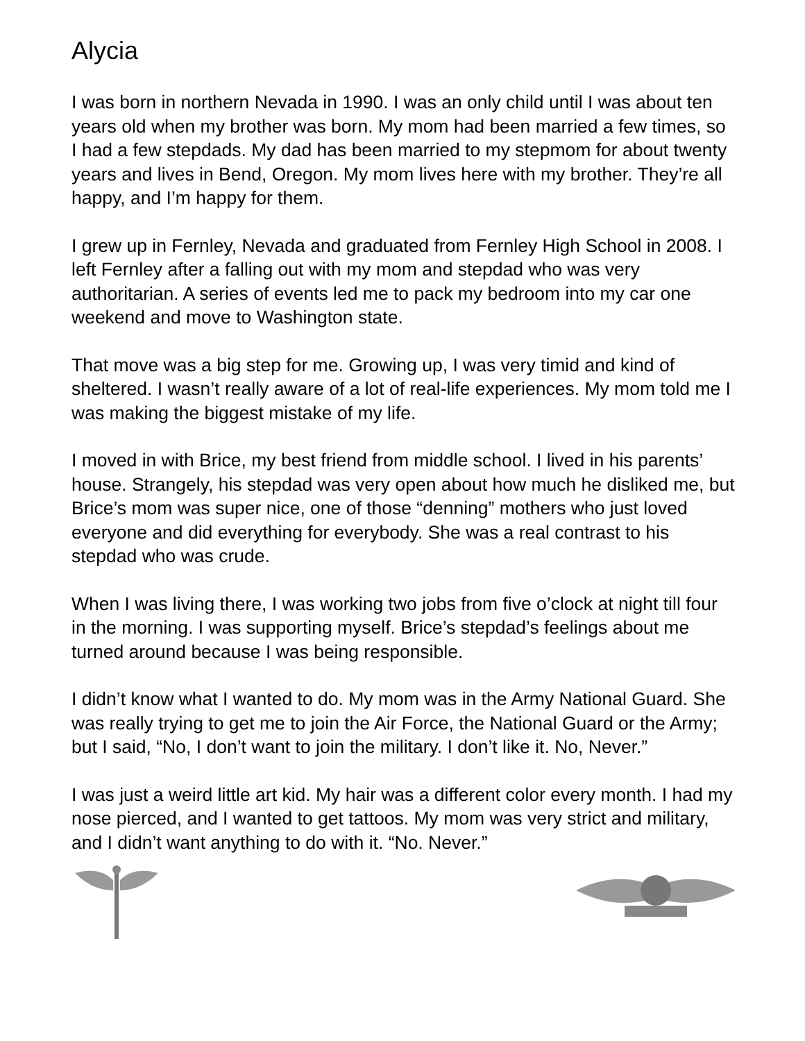Alycia
I was born in northern Nevada in 1990. I was an only child until I was about ten years old when my brother was born. My mom had been married a few times, so I had a few stepdads. My dad has been married to my stepmom for about twenty years and lives in Bend, Oregon. My mom lives here with my brother. They’re all happy, and I’m happy for them.
I grew up in Fernley, Nevada and graduated from Fernley High School in 2008. I left Fernley after a falling out with my mom and stepdad who was very authoritarian. A series of events led me to pack my bedroom into my car one weekend and move to Washington state.
That move was a big step for me. Growing up, I was very timid and kind of sheltered. I wasn’t really aware of a lot of real-life experiences. My mom told me I was making the biggest mistake of my life.
I moved in with Brice, my best friend from middle school. I lived in his parents’ house. Strangely, his stepdad was very open about how much he disliked me, but Brice’s mom was super nice, one of those “denning” mothers who just loved everyone and did everything for everybody. She was a real contrast to his stepdad who was crude.
When I was living there, I was working two jobs from five o’clock at night till four in the morning. I was supporting myself. Brice’s stepdad’s feelings about me turned around because I was being responsible.
I didn’t know what I wanted to do. My mom was in the Army National Guard. She was really trying to get me to join the Air Force, the National Guard or the Army; but I said, “No, I don’t want to join the military. I don’t like it. No, Never.”
I was just a weird little art kid. My hair was a different color every month. I had my nose pierced, and I wanted to get tattoos. My mom was very strict and military, and I didn’t want anything to do with it. “No. Never.”